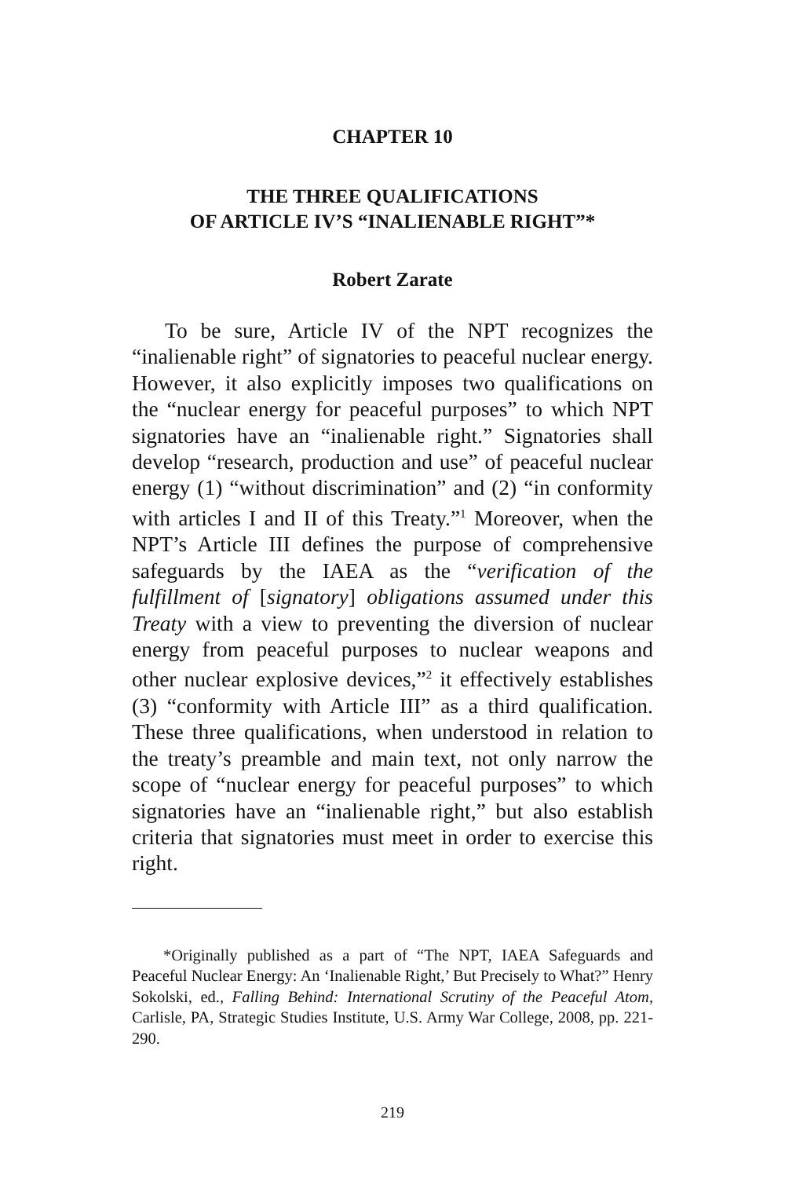CHAPTER 10
THE THREE QUALIFICATIONS
OF ARTICLE IV’S “INALIENABLE RIGHT”*
Robert Zarate
To be sure, Article IV of the NPT recognizes the “inalienable right” of signatories to peaceful nuclear energy. However, it also explicitly imposes two qualifications on the “nuclear energy for peaceful purposes” to which NPT signatories have an “inalienable right.” Signatories shall develop “research, production and use” of peaceful nuclear energy (1) “without discrimination” and (2) “in conformity with articles I and II of this Treaty.”<sup>1</sup> Moreover, when the NPT’s Article III defines the purpose of comprehensive safeguards by the IAEA as the “verification of the fulfillment of [signatory] obligations assumed under this Treaty with a view to preventing the diversion of nuclear energy from peaceful purposes to nuclear weapons and other nuclear explosive devices,”<sup>2</sup> it effectively establishes (3) “conformity with Article III” as a third qualification. These three qualifications, when understood in relation to the treaty’s preamble and main text, not only narrow the scope of “nuclear energy for peaceful purposes” to which signatories have an “inalienable right,” but also establish criteria that signatories must meet in order to exercise this right.
*Originally published as a part of “The NPT, IAEA Safeguards and Peaceful Nuclear Energy: An ‘Inalienable Right,’ But Precisely to What?” Henry Sokolski, ed., Falling Behind: International Scrutiny of the Peaceful Atom, Carlisle, PA, Strategic Studies Institute, U.S. Army War College, 2008, pp. 221-290.
219